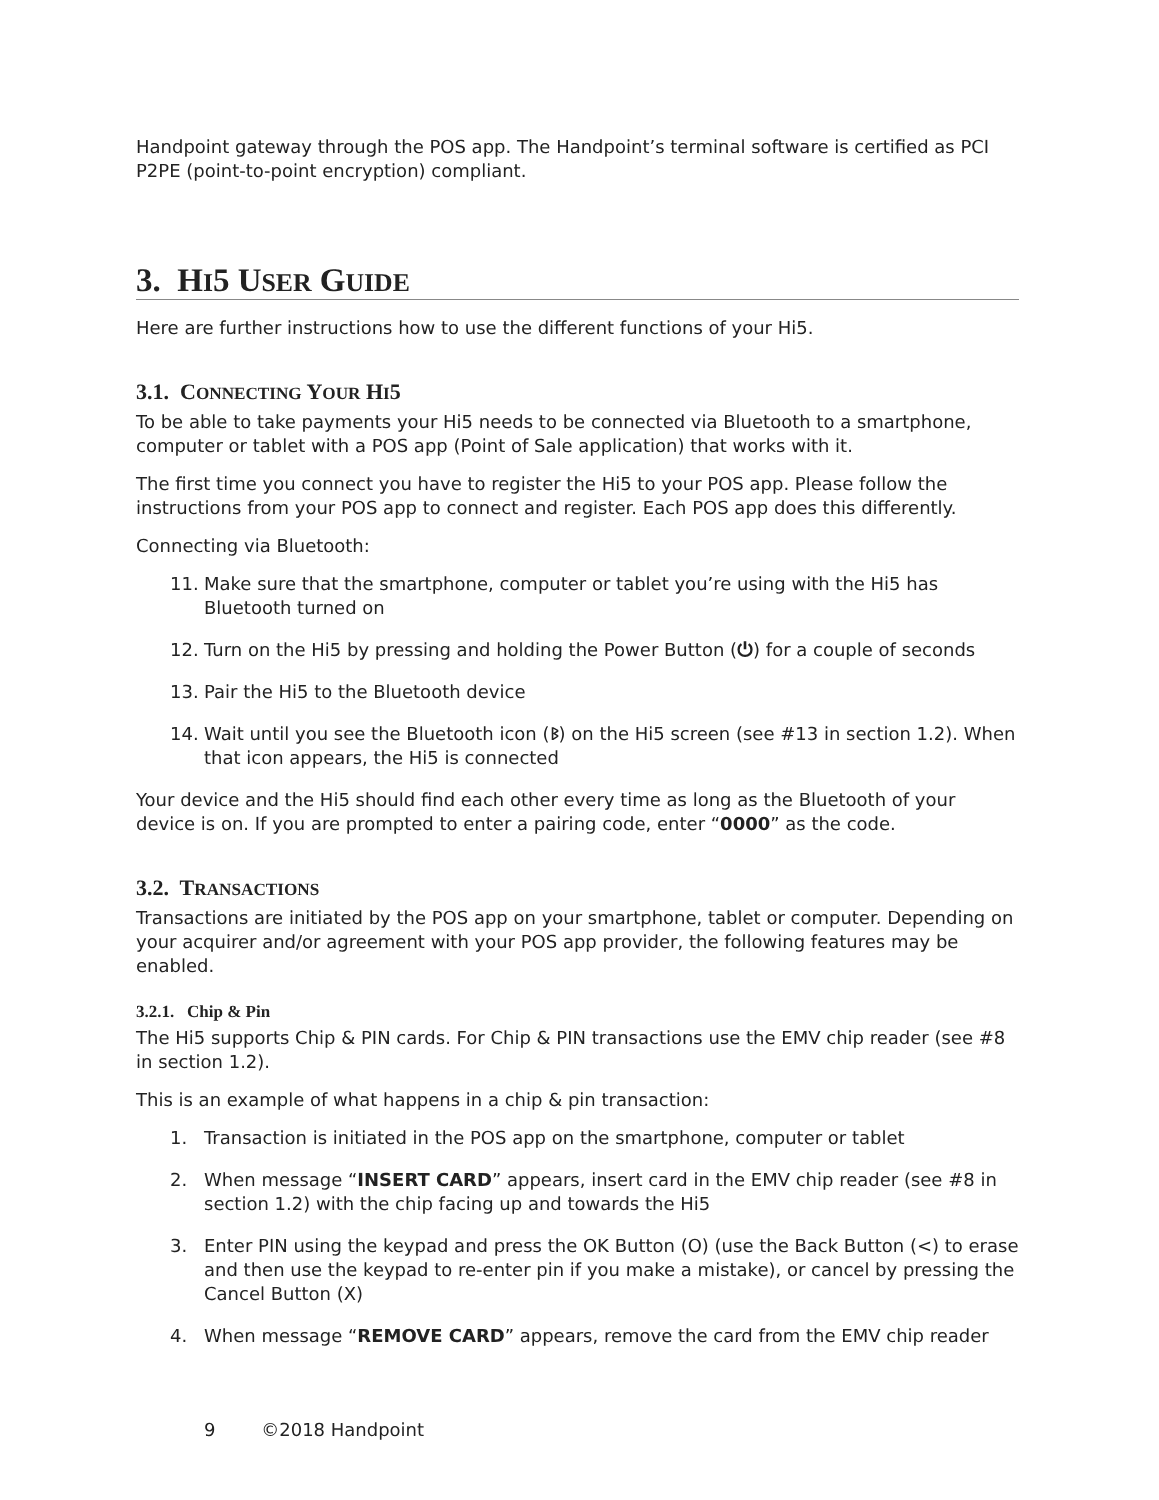Handpoint gateway through the POS app. The Handpoint’s terminal software is certified as PCI P2PE (point-to-point encryption) compliant.
3. HI5 USER GUIDE
Here are further instructions how to use the different functions of your Hi5.
3.1. CONNECTING YOUR HI5
To be able to take payments your Hi5 needs to be connected via Bluetooth to a smartphone, computer or tablet with a POS app (Point of Sale application) that works with it.
The first time you connect you have to register the Hi5 to your POS app. Please follow the instructions from your POS app to connect and register. Each POS app does this differently.
Connecting via Bluetooth:
11. Make sure that the smartphone, computer or tablet you’re using with the Hi5 has Bluetooth turned on
12. Turn on the Hi5 by pressing and holding the Power Button (⏻) for a couple of seconds
13. Pair the Hi5 to the Bluetooth device
14. Wait until you see the Bluetooth icon (ᛒ) on the Hi5 screen (see #13 in section 1.2). When that icon appears, the Hi5 is connected
Your device and the Hi5 should find each other every time as long as the Bluetooth of your device is on. If you are prompted to enter a pairing code, enter “0000” as the code.
3.2. TRANSACTIONS
Transactions are initiated by the POS app on your smartphone, tablet or computer. Depending on your acquirer and/or agreement with your POS app provider, the following features may be enabled.
3.2.1. Chip & Pin
The Hi5 supports Chip & PIN cards. For Chip & PIN transactions use the EMV chip reader (see #8 in section 1.2).
This is an example of what happens in a chip & pin transaction:
1. Transaction is initiated in the POS app on the smartphone, computer or tablet
2. When message “INSERT CARD” appears, insert card in the EMV chip reader (see #8 in section 1.2) with the chip facing up and towards the Hi5
3. Enter PIN using the keypad and press the OK Button (O) (use the Back Button (<) to erase and then use the keypad to re-enter pin if you make a mistake), or cancel by pressing the Cancel Button (X)
4. When message “REMOVE CARD” appears, remove the card from the EMV chip reader
9 ©2018 Handpoint